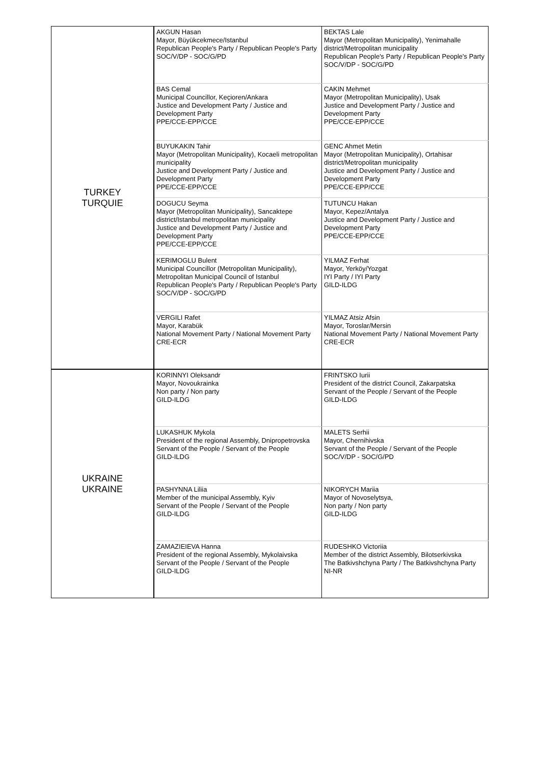| TURKEY TURQUIE | AKGUN Hasan Mayor, Büyükcekmece/Istanbul Republican People's Party / Republican People's Party SOC/V/DP - SOC/G/PD | BEKTAS Lale Mayor (Metropolitan Municipality), Yenimahalle district/Metropolitan municipality Republican People's Party / Republican People's Party SOC/V/DP - SOC/G/PD |
| | BAS Cemal Municipal Councillor, Keçioren/Ankara Justice and Development Party / Justice and Development Party PPE/CCE-EPP/CCE | CAKIN Mehmet Mayor (Metropolitan Municipality), Usak Justice and Development Party / Justice and Development Party PPE/CCE-EPP/CCE |
| | BUYUKAKIN Tahir Mayor (Metropolitan Municipality), Kocaeli metropolitan municipality Justice and Development Party / Justice and Development Party PPE/CCE-EPP/CCE | GENC Ahmet Metin Mayor (Metropolitan Municipality), Ortahisar district/Metropolitan municipality Justice and Development Party / Justice and Development Party PPE/CCE-EPP/CCE |
| | DOGUCU Seyma Mayor (Metropolitan Municipality), Sancaktepe district/Istanbul metropolitan municipality Justice and Development Party / Justice and Development Party PPE/CCE-EPP/CCE | TUTUNCU Hakan Mayor, Kepez/Antalya Justice and Development Party / Justice and Development Party PPE/CCE-EPP/CCE |
| | KERIMOGLU Bulent Municipal Councillor (Metropolitan Municipality), Metropolitan Municipal Council of Istanbul Republican People's Party / Republican People's Party SOC/V/DP - SOC/G/PD | YILMAZ Ferhat Mayor, Yerköy/Yozgat IYI Party / IYI Party GILD-ILDG |
| | VERGILI Rafet Mayor, Karabük National Movement Party / National Movement Party CRE-ECR | YILMAZ Atsiz Afsin Mayor, Toroslar/Mersin National Movement Party / National Movement Party CRE-ECR |
| UKRAINE UKRAINE | KORINNYI Oleksandr Mayor, Novoukrainka Non party / Non party GILD-ILDG | FRINTSKO Iurii President of the district Council, Zakarpatska Servant of the People / Servant of the People GILD-ILDG |
| | LUKASHUK Mykola President of the regional Assembly, Dnipropetrovska Servant of the People / Servant of the People GILD-ILDG | MALETS Serhii Mayor, Chernihivska Servant of the People / Servant of the People SOC/V/DP - SOC/G/PD |
| | PASHYNNA Liliia Member of the municipal Assembly, Kyiv Servant of the People / Servant of the People GILD-ILDG | NIKORYCH Mariia Mayor of Novoselytsya, Non party / Non party GILD-ILDG |
| | ZAMAZIEIEVA Hanna President of the regional Assembly, Mykolaivska Servant of the People / Servant of the People GILD-ILDG | RUDESHKO Victoriia Member of the district Assembly, Bilotserkivska The Batkivshchyna Party / The Batkivshchyna Party NI-NR |